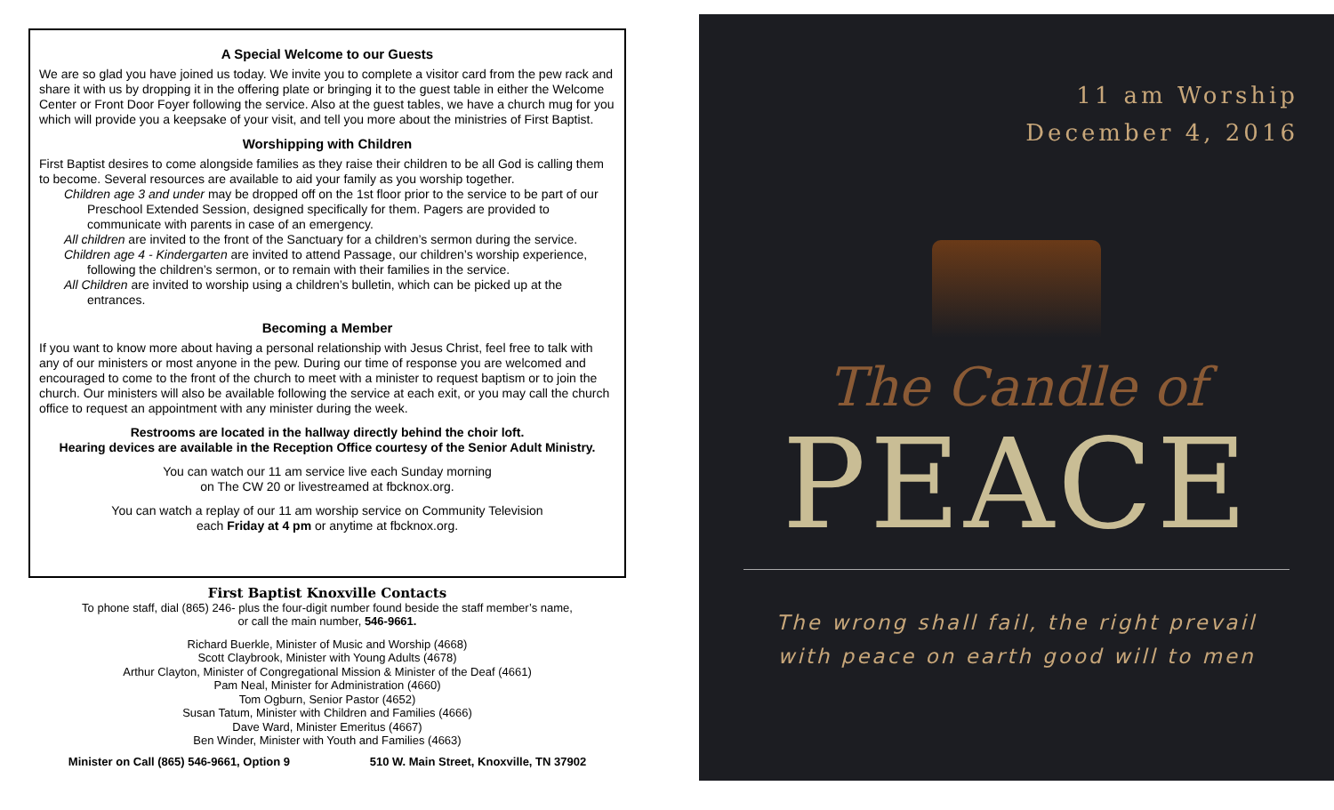A Special Welcome to our Guests
We are so glad you have joined us today. We invite you to complete a visitor card from the pew rack and share it with us by dropping it in the offering plate or bringing it to the guest table in either the Welcome Center or Front Door Foyer following the service. Also at the guest tables, we have a church mug for you which will provide you a keepsake of your visit, and tell you more about the ministries of First Baptist.
Worshipping with Children
First Baptist desires to come alongside families as they raise their children to be all God is calling them to become. Several resources are available to aid your family as you worship together.
Children age 3 and under may be dropped off on the 1st floor prior to the service to be part of our Preschool Extended Session, designed specifically for them. Pagers are provided to communicate with parents in case of an emergency.
All children are invited to the front of the Sanctuary for a children’s sermon during the service.
Children age 4 - Kindergarten are invited to attend Passage, our children’s worship experience, following the children’s sermon, or to remain with their families in the service.
All Children are invited to worship using a children’s bulletin, which can be picked up at the entrances.
Becoming a Member
If you want to know more about having a personal relationship with Jesus Christ, feel free to talk with any of our ministers or most anyone in the pew. During our time of response you are welcomed and encouraged to come to the front of the church to meet with a minister to request baptism or to join the church. Our ministers will also be available following the service at each exit, or you may call the church office to request an appointment with any minister during the week.
Restrooms are located in the hallway directly behind the choir loft.
Hearing devices are available in the Reception Office courtesy of the Senior Adult Ministry.
You can watch our 11 am service live each Sunday morning
on The CW 20 or livestreamed at fbcknox.org.
You can watch a replay of our 11 am worship service on Community Television
each Friday at 4 pm or anytime at fbcknox.org.
First Baptist Knoxville Contacts
To phone staff, dial (865) 246- plus the four-digit number found beside the staff member’s name,
or call the main number, 546-9661.
Richard Buerkle, Minister of Music and Worship (4668)
Scott Claybrook, Minister with Young Adults (4678)
Arthur Clayton, Minister of Congregational Mission & Minister of the Deaf (4661)
Pam Neal, Minister for Administration (4660)
Tom Ogburn, Senior Pastor (4652)
Susan Tatum, Minister with Children and Families (4666)
Dave Ward, Minister Emeritus (4667)
Ben Winder, Minister with Youth and Families (4663)
Minister on Call (865) 546-9661, Option 9 510 W. Main Street, Knoxville, TN 37902
11 am Worship
December 4, 2016
The Candle of
PEACE
The wrong shall fail, the right prevail
with peace on earth good will to men